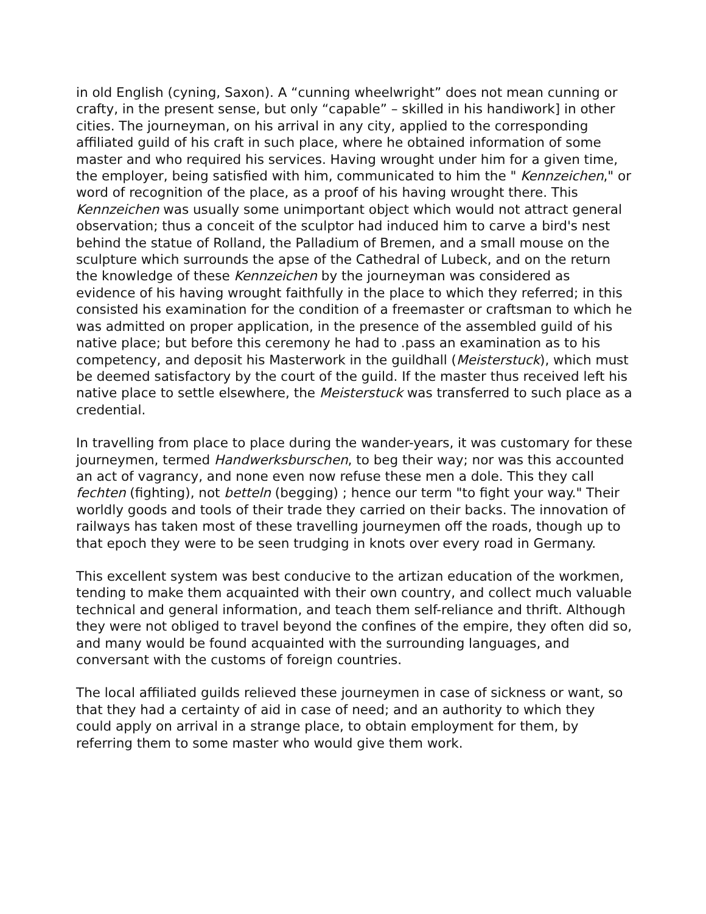in old English (cyning, Saxon). A “cunning wheelwright” does not mean cunning or crafty, in the present sense, but only “capable” – skilled in his handiwork] in other cities. The journeyman, on his arrival in any city, applied to the corresponding affiliated guild of his craft in such place, where he obtained information of some master and who required his services. Having wrought under him for a given time, the employer, being satisfied with him, communicated to him the " Kennzeichen," or word of recognition of the place, as a proof of his having wrought there. This Kennzeichen was usually some unimportant object which would not attract general observation; thus a conceit of the sculptor had induced him to carve a bird's nest behind the statue of Rolland, the Palladium of Bremen, and a small mouse on the sculpture which surrounds the apse of the Cathedral of Lubeck, and on the return the knowledge of these Kennzeichen by the journeyman was considered as evidence of his having wrought faithfully in the place to which they referred; in this consisted his examination for the condition of a freemaster or craftsman to which he was admitted on proper application, in the presence of the assembled guild of his native place; but before this ceremony he had to .pass an examination as to his competency, and deposit his Masterwork in the guildhall (Meisterstuck), which must be deemed satisfactory by the court of the guild. If the master thus received left his native place to settle elsewhere, the Meisterstuck was transferred to such place as a credential.
In travelling from place to place during the wander-years, it was customary for these journeymen, termed Handwerksburschen, to beg their way; nor was this accounted an act of vagrancy, and none even now refuse these men a dole. This they call fechten (fighting), not betteln (begging) ; hence our term "to fight your way." Their worldly goods and tools of their trade they carried on their backs. The innovation of railways has taken most of these travelling journeymen off the roads, though up to that epoch they were to be seen trudging in knots over every road in Germany.
This excellent system was best conducive to the artizan education of the workmen, tending to make them acquainted with their own country, and collect much valuable technical and general information, and teach them self-reliance and thrift. Although they were not obliged to travel beyond the confines of the empire, they often did so, and many would be found acquainted with the surrounding languages, and conversant with the customs of foreign countries.
The local affiliated guilds relieved these journeymen in case of sickness or want, so that they had a certainty of aid in case of need; and an authority to which they could apply on arrival in a strange place, to obtain employment for them, by referring them to some master who would give them work.